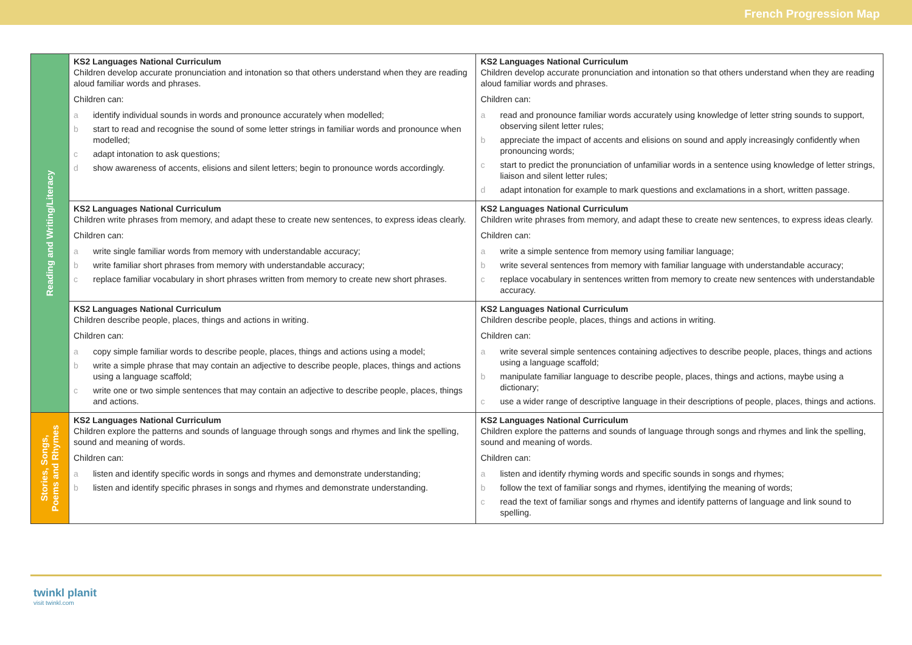French Progression Map
| Reading and Writing/Literacy | KS2 Languages National Curriculum Children develop accurate pronunciation and intonation so that others understand when they are reading aloud familiar words and phrases. Children can: a identify individual sounds in words and pronounce accurately when modelled; b start to read and recognise the sound of some letter strings in familiar words and pronounce when modelled; c adapt intonation to ask questions; d show awareness of accents, elisions and silent letters; begin to pronounce words accordingly. | KS2 Languages National Curriculum Children develop accurate pronunciation and intonation so that others understand when they are reading aloud familiar words and phrases. Children can: a read and pronounce familiar words accurately using knowledge of letter string sounds to support, observing silent letter rules; b appreciate the impact of accents and elisions on sound and apply increasingly confidently when pronouncing words; c start to predict the pronunciation of unfamiliar words in a sentence using knowledge of letter strings, liaison and silent letter rules; d adapt intonation for example to mark questions and exclamations in a short, written passage. |
| | KS2 Languages National Curriculum Children write phrases from memory, and adapt these to create new sentences, to express ideas clearly. Children can: a write single familiar words from memory with understandable accuracy; b write familiar short phrases from memory with understandable accuracy; c replace familiar vocabulary in short phrases written from memory to create new short phrases. | KS2 Languages National Curriculum Children write phrases from memory, and adapt these to create new sentences, to express ideas clearly. Children can: a write a simple sentence from memory using familiar language; b write several sentences from memory with familiar language with understandable accuracy; c replace vocabulary in sentences written from memory to create new sentences with understandable accuracy. |
| | KS2 Languages National Curriculum Children describe people, places, things and actions in writing. Children can: a copy simple familiar words to describe people, places, things and actions using a model; b write a simple phrase that may contain an adjective to describe people, places, things and actions using a language scaffold; c write one or two simple sentences that may contain an adjective to describe people, places, things and actions. | KS2 Languages National Curriculum Children describe people, places, things and actions in writing. Children can: a write several simple sentences containing adjectives to describe people, places, things and actions using a language scaffold; b manipulate familiar language to describe people, places, things and actions, maybe using a dictionary; c use a wider range of descriptive language in their descriptions of people, places, things and actions. |
| Stories, Songs, Poems and Rhymes | KS2 Languages National Curriculum Children explore the patterns and sounds of language through songs and rhymes and link the spelling, sound and meaning of words. Children can: a listen and identify specific words in songs and rhymes and demonstrate understanding; b listen and identify specific phrases in songs and rhymes and demonstrate understanding. | KS2 Languages National Curriculum Children explore the patterns and sounds of language through songs and rhymes and link the spelling, sound and meaning of words. Children can: a listen and identify rhyming words and specific sounds in songs and rhymes; b follow the text of familiar songs and rhymes, identifying the meaning of words; c read the text of familiar songs and rhymes and identify patterns of language and link sound to spelling. |
twinkl planit
visit twinkl.com